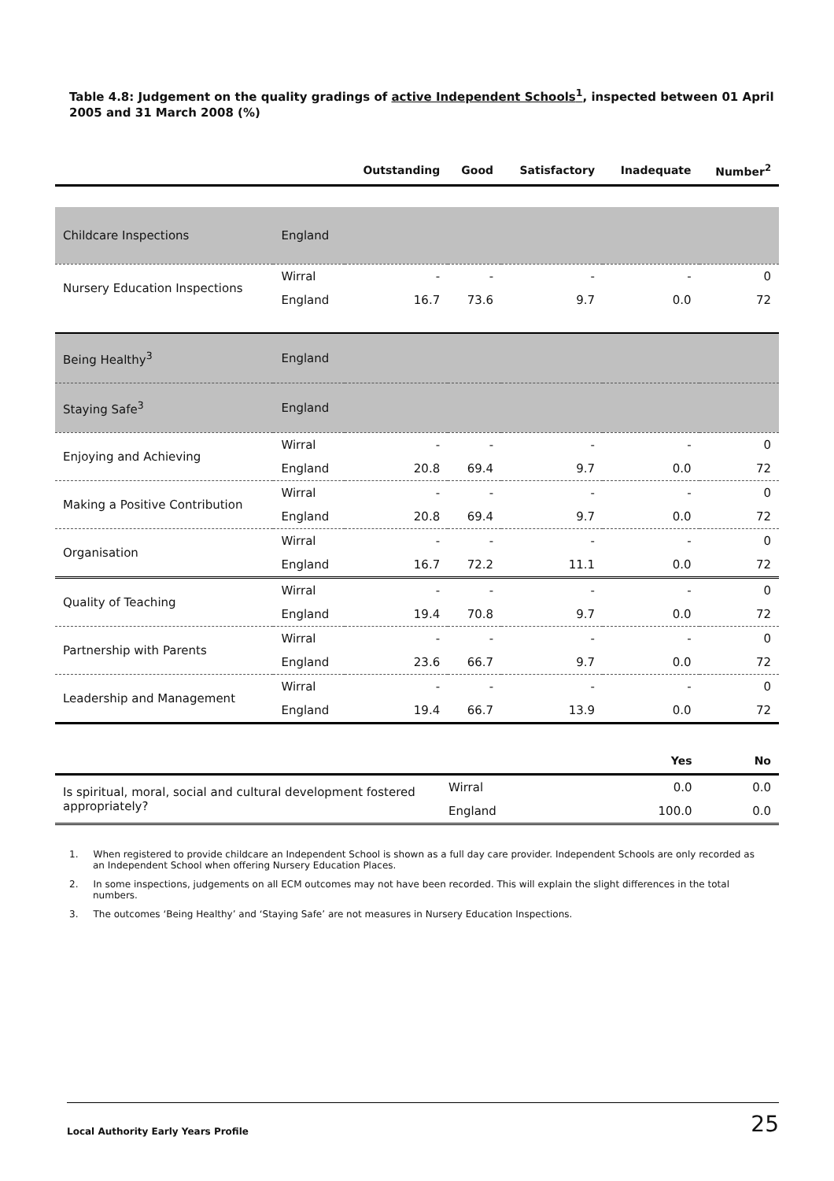Table 4.8: Judgement on the quality gradings of active Independent Schools<sup>1</sup>, inspected between 01 April 2005 and 31 March 2008 (%)
| | | Outstanding | Good | Satisfactory | Inadequate | Number<sup>2</sup> |
| --- | --- | --- | --- | --- | --- | --- |
| Childcare Inspections | England | | | | | |
| Nursery Education Inspections | Wirral | - | - | - | - | 0 |
| | England | 16.7 | 73.6 | 9.7 | 0.0 | 72 |
| Being Healthy<sup>3</sup> | England | | | | | |
| Staying Safe<sup>3</sup> | England | | | | | |
| Enjoying and Achieving | Wirral | - | - | - | - | 0 |
| | England | 20.8 | 69.4 | 9.7 | 0.0 | 72 |
| Making a Positive Contribution | Wirral | - | - | - | - | 0 |
| | England | 20.8 | 69.4 | 9.7 | 0.0 | 72 |
| Organisation | Wirral | - | - | - | - | 0 |
| | England | 16.7 | 72.2 | 11.1 | 0.0 | 72 |
| Quality of Teaching | Wirral | - | - | - | - | 0 |
| | England | 19.4 | 70.8 | 9.7 | 0.0 | 72 |
| Partnership with Parents | Wirral | - | - | - | - | 0 |
| | England | 23.6 | 66.7 | 9.7 | 0.0 | 72 |
| Leadership and Management | Wirral | - | - | - | - | 0 |
| | England | 19.4 | 66.7 | 13.9 | 0.0 | 72 |
| | | Yes | No |
| --- | --- | --- | --- |
| Is spiritual, moral, social and cultural development fostered appropriately? | Wirral | 0.0 | 0.0 |
| | England | 100.0 | 0.0 |
1. When registered to provide childcare an Independent School is shown as a full day care provider. Independent Schools are only recorded as an Independent School when offering Nursery Education Places.
2. In some inspections, judgements on all ECM outcomes may not have been recorded. This will explain the slight differences in the total numbers.
3. The outcomes ‘Being Healthy’ and ‘Staying Safe’ are not measures in Nursery Education Inspections.
Local Authority Early Years Profile 25